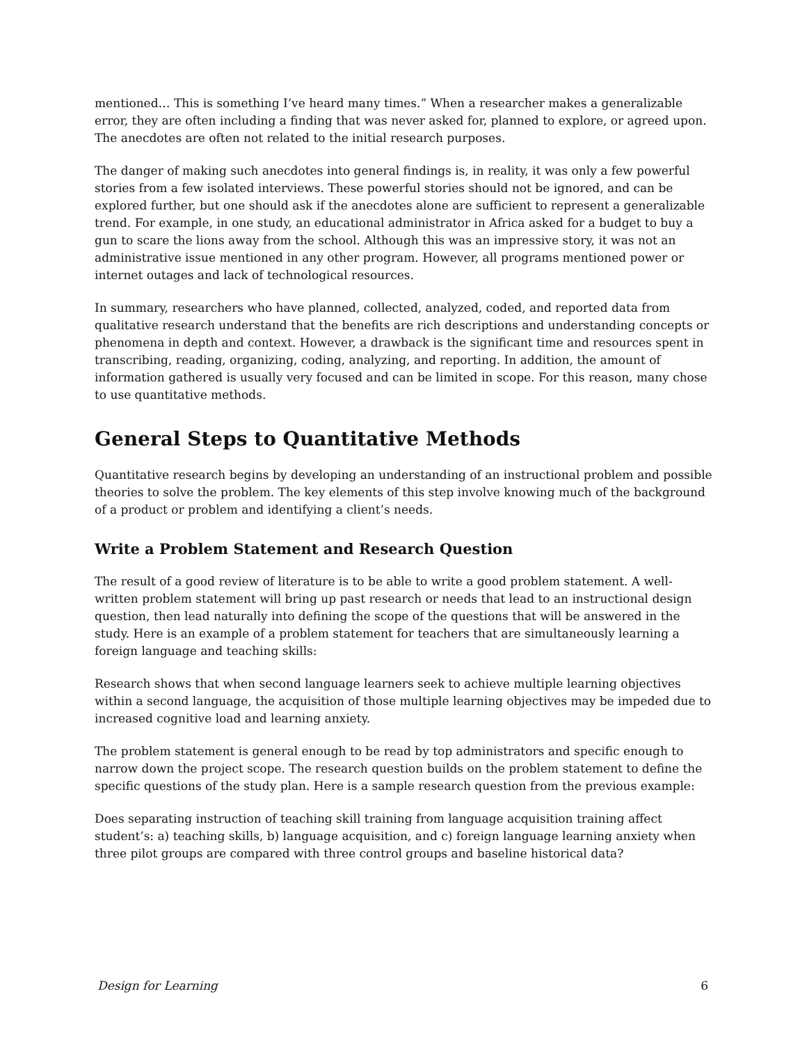mentioned… This is something I’ve heard many times.” When a researcher makes a generalizable error, they are often including a finding that was never asked for, planned to explore, or agreed upon. The anecdotes are often not related to the initial research purposes.
The danger of making such anecdotes into general findings is, in reality, it was only a few powerful stories from a few isolated interviews. These powerful stories should not be ignored, and can be explored further, but one should ask if the anecdotes alone are sufficient to represent a generalizable trend. For example, in one study, an educational administrator in Africa asked for a budget to buy a gun to scare the lions away from the school. Although this was an impressive story, it was not an administrative issue mentioned in any other program. However, all programs mentioned power or internet outages and lack of technological resources.
In summary, researchers who have planned, collected, analyzed, coded, and reported data from qualitative research understand that the benefits are rich descriptions and understanding concepts or phenomena in depth and context. However, a drawback is the significant time and resources spent in transcribing, reading, organizing, coding, analyzing, and reporting. In addition, the amount of information gathered is usually very focused and can be limited in scope. For this reason, many chose to use quantitative methods.
General Steps to Quantitative Methods
Quantitative research begins by developing an understanding of an instructional problem and possible theories to solve the problem. The key elements of this step involve knowing much of the background of a product or problem and identifying a client’s needs.
Write a Problem Statement and Research Question
The result of a good review of literature is to be able to write a good problem statement. A well-written problem statement will bring up past research or needs that lead to an instructional design question, then lead naturally into defining the scope of the questions that will be answered in the study. Here is an example of a problem statement for teachers that are simultaneously learning a foreign language and teaching skills:
Research shows that when second language learners seek to achieve multiple learning objectives within a second language, the acquisition of those multiple learning objectives may be impeded due to increased cognitive load and learning anxiety.
The problem statement is general enough to be read by top administrators and specific enough to narrow down the project scope. The research question builds on the problem statement to define the specific questions of the study plan. Here is a sample research question from the previous example:
Does separating instruction of teaching skill training from language acquisition training affect student’s: a) teaching skills, b) language acquisition, and c) foreign language learning anxiety when three pilot groups are compared with three control groups and baseline historical data?
Design for Learning 6